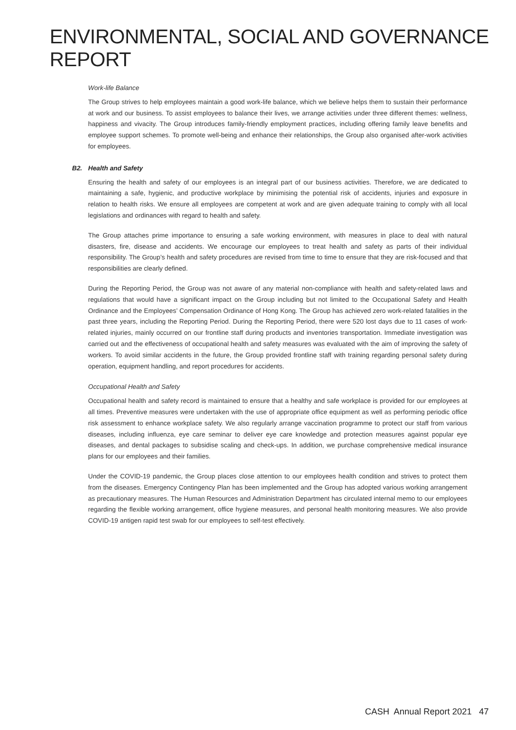ENVIRONMENTAL, SOCIAL AND GOVERNANCE REPORT
Work-life Balance
The Group strives to help employees maintain a good work-life balance, which we believe helps them to sustain their performance at work and our business. To assist employees to balance their lives, we arrange activities under three different themes: wellness, happiness and vivacity. The Group introduces family-friendly employment practices, including offering family leave benefits and employee support schemes. To promote well-being and enhance their relationships, the Group also organised after-work activities for employees.
B2. Health and Safety
Ensuring the health and safety of our employees is an integral part of our business activities. Therefore, we are dedicated to maintaining a safe, hygienic, and productive workplace by minimising the potential risk of accidents, injuries and exposure in relation to health risks. We ensure all employees are competent at work and are given adequate training to comply with all local legislations and ordinances with regard to health and safety.
The Group attaches prime importance to ensuring a safe working environment, with measures in place to deal with natural disasters, fire, disease and accidents. We encourage our employees to treat health and safety as parts of their individual responsibility. The Group’s health and safety procedures are revised from time to time to ensure that they are risk-focused and that responsibilities are clearly defined.
During the Reporting Period, the Group was not aware of any material non-compliance with health and safety-related laws and regulations that would have a significant impact on the Group including but not limited to the Occupational Safety and Health Ordinance and the Employees’ Compensation Ordinance of Hong Kong. The Group has achieved zero work-related fatalities in the past three years, including the Reporting Period. During the Reporting Period, there were 520 lost days due to 11 cases of work-related injuries, mainly occurred on our frontline staff during products and inventories transportation. Immediate investigation was carried out and the effectiveness of occupational health and safety measures was evaluated with the aim of improving the safety of workers. To avoid similar accidents in the future, the Group provided frontline staff with training regarding personal safety during operation, equipment handling, and report procedures for accidents.
Occupational Health and Safety
Occupational health and safety record is maintained to ensure that a healthy and safe workplace is provided for our employees at all times. Preventive measures were undertaken with the use of appropriate office equipment as well as performing periodic office risk assessment to enhance workplace safety. We also regularly arrange vaccination programme to protect our staff from various diseases, including influenza, eye care seminar to deliver eye care knowledge and protection measures against popular eye diseases, and dental packages to subsidise scaling and check-ups. In addition, we purchase comprehensive medical insurance plans for our employees and their families.
Under the COVID-19 pandemic, the Group places close attention to our employees health condition and strives to protect them from the diseases. Emergency Contingency Plan has been implemented and the Group has adopted various working arrangement as precautionary measures. The Human Resources and Administration Department has circulated internal memo to our employees regarding the flexible working arrangement, office hygiene measures, and personal health monitoring measures. We also provide COVID-19 antigen rapid test swab for our employees to self-test effectively.
CASH Annual Report 2021 47